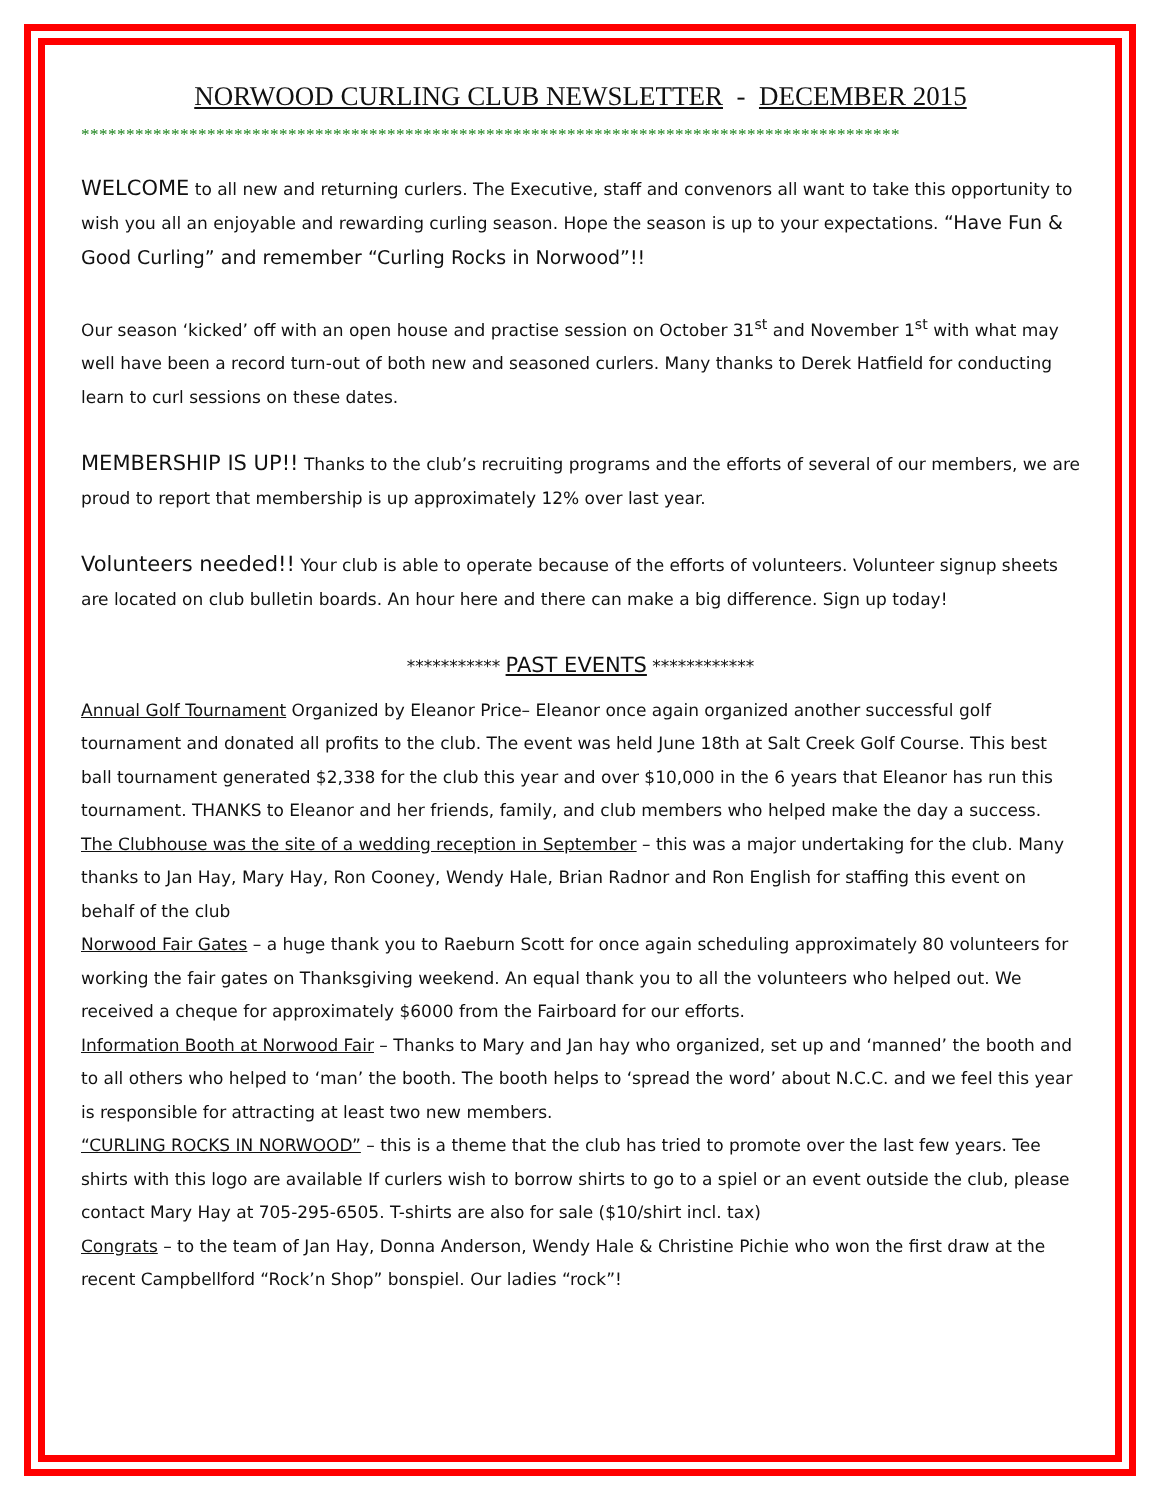NORWOOD CURLING CLUB NEWSLETTER - DECEMBER 2015
*******************************************************************************************
WELCOME to all new and returning curlers. The Executive, staff and convenors all want to take this opportunity to wish you all an enjoyable and rewarding curling season. Hope the season is up to your expectations. “Have Fun & Good Curling” and remember “Curling Rocks in Norwood”!!
Our season ‘kicked’ off with an open house and practise session on October 31<sup>st</sup> and November 1<sup>st</sup> with what may well have been a record turn-out of both new and seasoned curlers. Many thanks to Derek Hatfield for conducting learn to curl sessions on these dates.
MEMBERSHIP IS UP!! Thanks to the club’s recruiting programs and the efforts of several of our members, we are proud to report that membership is up approximately 12% over last year.
Volunteers needed!! Your club is able to operate because of the efforts of volunteers. Volunteer signup sheets are located on club bulletin boards. An hour here and there can make a big difference. Sign up today!
*********** PAST EVENTS ************
Annual Golf Tournament Organized by Eleanor Price– Eleanor once again organized another successful golf tournament and donated all profits to the club. The event was held June 18th at Salt Creek Golf Course. This best ball tournament generated $2,338 for the club this year and over $10,000 in the 6 years that Eleanor has run this tournament. THANKS to Eleanor and her friends, family, and club members who helped make the day a success.
The Clubhouse was the site of a wedding reception in September – this was a major undertaking for the club. Many thanks to Jan Hay, Mary Hay, Ron Cooney, Wendy Hale, Brian Radnor and Ron English for staffing this event on behalf of the club
Norwood Fair Gates – a huge thank you to Raeburn Scott for once again scheduling approximately 80 volunteers for working the fair gates on Thanksgiving weekend. An equal thank you to all the volunteers who helped out. We received a cheque for approximately $6000 from the Fairboard for our efforts.
Information Booth at Norwood Fair – Thanks to Mary and Jan hay who organized, set up and ‘manned’ the booth and to all others who helped to ‘man’ the booth. The booth helps to ‘spread the word’ about N.C.C. and we feel this year is responsible for attracting at least two new members.
“CURLING ROCKS IN NORWOOD” – this is a theme that the club has tried to promote over the last few years. Tee shirts with this logo are available If curlers wish to borrow shirts to go to a spiel or an event outside the club, please contact Mary Hay at 705-295-6505. T-shirts are also for sale ($10/shirt incl. tax)
Congrats – to the team of Jan Hay, Donna Anderson, Wendy Hale & Christine Pichie who won the first draw at the recent Campbellford “Rock’n Shop” bonspiel. Our ladies “rock”!